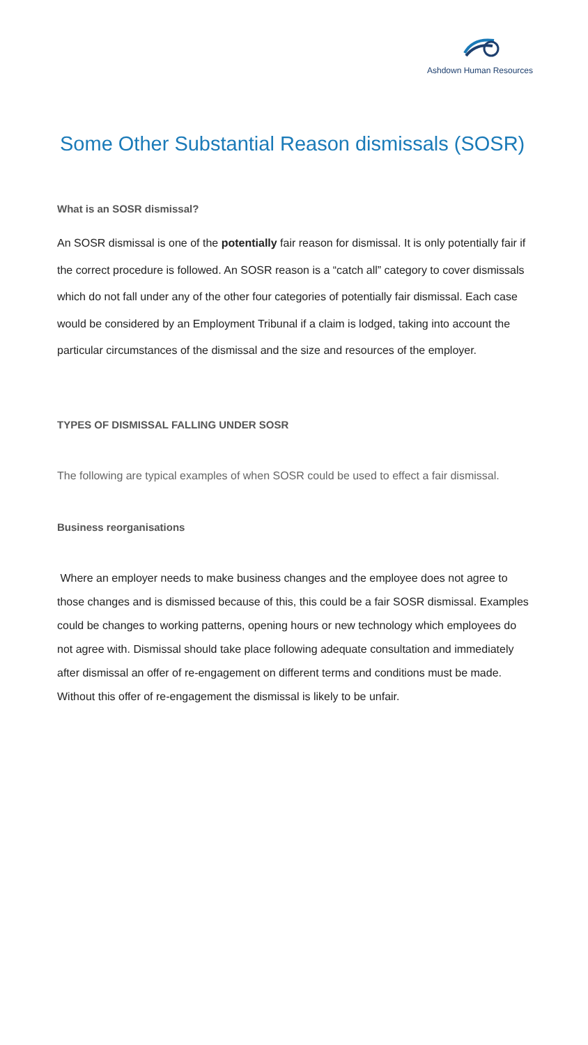Ashdown Human Resources
Some Other Substantial Reason dismissals (SOSR)
What is an SOSR dismissal?
An SOSR dismissal is one of the potentially fair reason for dismissal. It is only potentially fair if the correct procedure is followed. An SOSR reason is a “catch all” category to cover dismissals which do not fall under any of the other four categories of potentially fair dismissal. Each case would be considered by an Employment Tribunal if a claim is lodged, taking into account the particular circumstances of the dismissal and the size and resources of the employer.
TYPES OF DISMISSAL FALLING UNDER SOSR
The following are typical examples of when SOSR could be used to effect a fair dismissal.
Business reorganisations
Where an employer needs to make business changes and the employee does not agree to those changes and is dismissed because of this, this could be a fair SOSR dismissal. Examples could be changes to working patterns, opening hours or new technology which employees do not agree with. Dismissal should take place following adequate consultation and immediately after dismissal an offer of re-engagement on different terms and conditions must be made. Without this offer of re-engagement the dismissal is likely to be unfair.